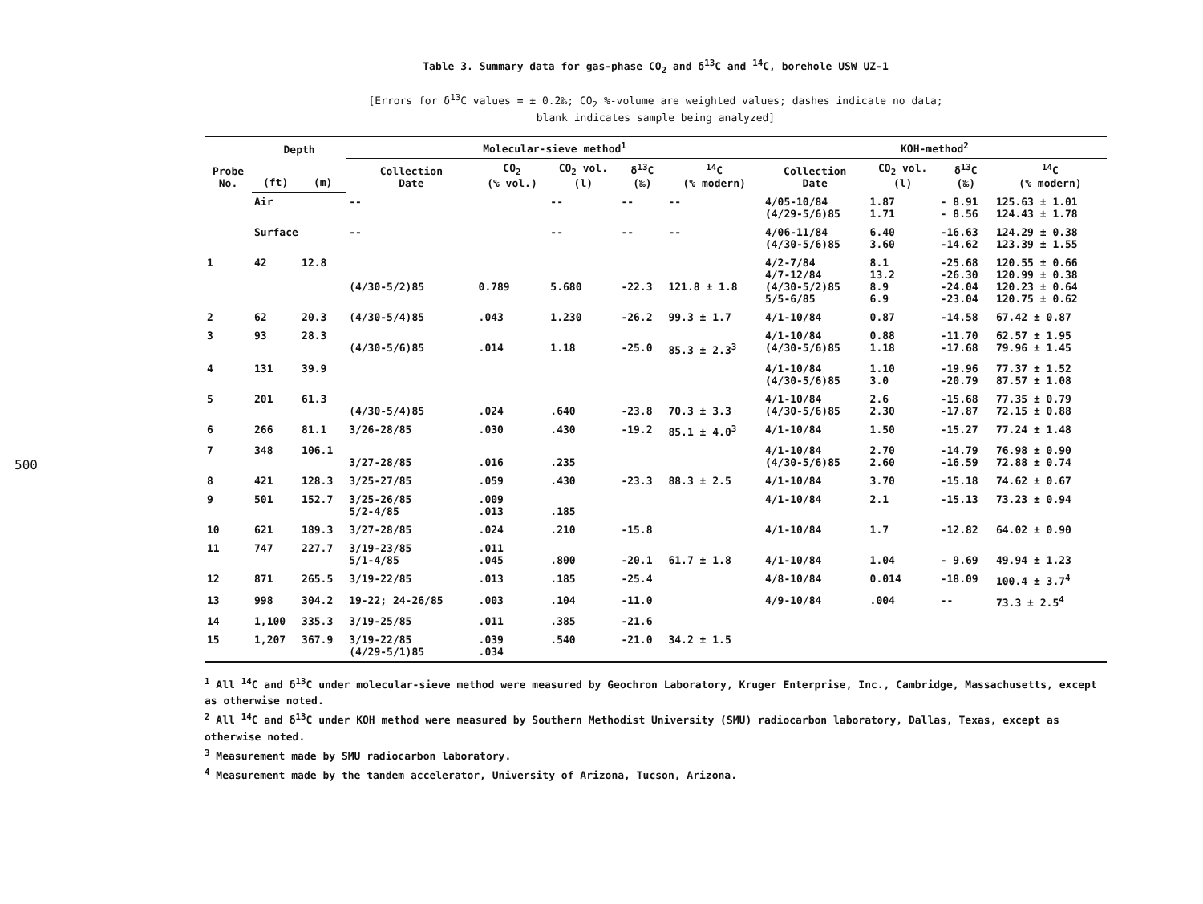500
Table 3. Summary data for gas-phase CO<sub>2</sub> and δ<sup>13</sup>C and <sup>14</sup>C, borehole USW UZ-1
[Errors for δ<sup>13</sup>C values = ± 0.2‰; CO<sub>2</sub> %-volume are weighted values; dashes indicate no data;
blank indicates sample being analyzed]
| Probe No. | Depth | | Molecular-sieve method<sup>1</sup> | | | | | KOH-method<sup>2</sup> | | | |
| --- | --- | --- | --- | --- | --- | --- | --- | --- | --- | --- | --- |
| | | | Collection Date | CO<sub>2</sub> (% vol.) | CO<sub>2</sub> vol. (l) | δ<sup>13</sup>C (‰) | <sup>14</sup>C (% modern) | Collection Date | CO<sub>2</sub> vol. (l) | δ<sup>13</sup>C (‰) | <sup>14</sup>C (% modern) |
| | (ft) | (m) | | | | | | | | | |
| | Air | | -- | | -- | -- | -- | 4/05-10/84 (4/29-5/6)85 | 1.87 1.71 | - 8.91 - 8.56 | 125.63 ± 1.01 124.43 ± 1.78 |
| | Surface | | -- | | -- | -- | -- | 4/06-11/84 (4/30-5/6)85 | 6.40 3.60 | -16.63 -14.62 | 124.29 ± 0.38 123.39 ± 1.55 |
| 1 | 42 | 12.8 | (4/30-5/2)85 | 0.789 | 5.680 | -22.3 | 121.8 ± 1.8 | 4/2-7/84 4/7-12/84 (4/30-5/2)85 5/5-6/85 | 8.1 13.2 8.9 6.9 | -25.68 -26.30 -24.04 -23.04 | 120.55 ± 0.66 120.99 ± 0.38 120.23 ± 0.64 120.75 ± 0.62 |
| 2 | 62 | 20.3 | (4/30-5/4)85 | .043 | 1.230 | -26.2 | 99.3 ± 1.7 | 4/1-10/84 | 0.87 | -14.58 | 67.42 ± 0.87 |
| 3 | 93 | 28.3 | (4/30-5/6)85 | .014 | 1.18 | -25.0 | 85.3 ± 2.3<sup>3</sup> | 4/1-10/84 (4/30-5/6)85 | 0.88 1.18 | -11.70 -17.68 | 62.57 ± 1.95 79.96 ± 1.45 |
| 4 | 131 | 39.9 | | | | | | 4/1-10/84 (4/30-5/6)85 | 1.10 3.0 | -19.96 -20.79 | 77.37 ± 1.52 87.57 ± 1.08 |
| 5 | 201 | 61.3 | (4/30-5/4)85 | .024 | .640 | -23.8 | 70.3 ± 3.3 | 4/1-10/84 (4/30-5/6)85 | 2.6 2.30 | -15.68 -17.87 | 77.35 ± 0.79 72.15 ± 0.88 |
| 6 | 266 | 81.1 | 3/26-28/85 | .030 | .430 | -19.2 | 85.1 ± 4.0<sup>3</sup> | 4/1-10/84 | 1.50 | -15.27 | 77.24 ± 1.48 |
| 7 | 348 | 106.1 | 3/27-28/85 | .016 | .235 | | | 4/1-10/84 (4/30-5/6)85 | 2.70 2.60 | -14.79 -16.59 | 76.98 ± 0.90 72.88 ± 0.74 |
| 8 | 421 | 128.3 | 3/25-27/85 | .059 | .430 | -23.3 | 88.3 ± 2.5 | 4/1-10/84 | 3.70 | -15.18 | 74.62 ± 0.67 |
| 9 | 501 | 152.7 | 3/25-26/85 5/2-4/85 | .009 .013 | .185 | | | 4/1-10/84 | 2.1 | -15.13 | 73.23 ± 0.94 |
| 10 | 621 | 189.3 | 3/27-28/85 | .024 | .210 | -15.8 | | 4/1-10/84 | 1.7 | -12.82 | 64.02 ± 0.90 |
| 11 | 747 | 227.7 | 3/19-23/85 5/1-4/85 | .011 .045 | .800 | -20.1 | 61.7 ± 1.8 | 4/1-10/84 | 1.04 | - 9.69 | 49.94 ± 1.23 |
| 12 | 871 | 265.5 | 3/19-22/85 | .013 | .185 | -25.4 | | 4/8-10/84 | 0.014 | -18.09 | 100.4 ± 3.7<sup>4</sup> |
| 13 | 998 | 304.2 | 19-22; 24-26/85 | .003 | .104 | -11.0 | | 4/9-10/84 | .004 | -- | 73.3 ± 2.5<sup>4</sup> |
| 14 | 1,100 | 335.3 | 3/19-25/85 | .011 | .385 | -21.6 | | | | | |
| 15 | 1,207 | 367.9 | 3/19-22/85 (4/29-5/1)85 | .039 .034 | .540 | -21.0 | 34.2 ± 1.5 | | | | |
<sup>1</sup> All <sup>14</sup>C and δ<sup>13</sup>C under molecular-sieve method were measured by Geochron Laboratory, Kruger Enterprise, Inc., Cambridge, Massachusetts, except as otherwise noted.
<sup>2</sup> All <sup>14</sup>C and δ<sup>13</sup>C under KOH method were measured by Southern Methodist University (SMU) radiocarbon laboratory, Dallas, Texas, except as otherwise noted.
<sup>3</sup> Measurement made by SMU radiocarbon laboratory.
<sup>4</sup> Measurement made by the tandem accelerator, University of Arizona, Tucson, Arizona.